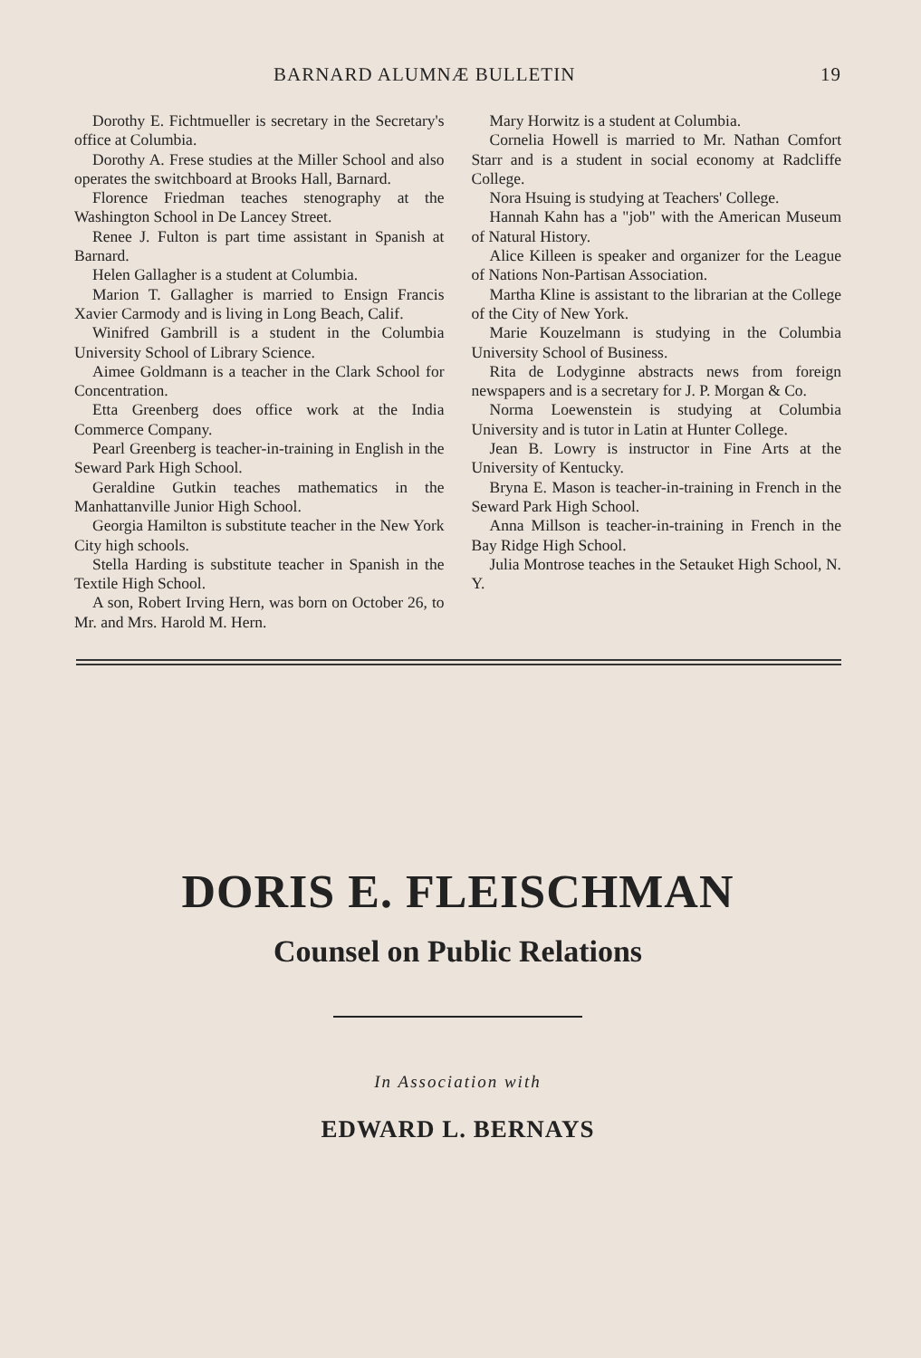BARNARD ALUMNÆ BULLETIN 19
Dorothy E. Fichtmueller is secretary in the Secretary's office at Columbia.
Dorothy A. Frese studies at the Miller School and also operates the switchboard at Brooks Hall, Barnard.
Florence Friedman teaches stenography at the Washington School in De Lancey Street.
Renee J. Fulton is part time assistant in Spanish at Barnard.
Helen Gallagher is a student at Columbia.
Marion T. Gallagher is married to Ensign Francis Xavier Carmody and is living in Long Beach, Calif.
Winifred Gambrill is a student in the Columbia University School of Library Science.
Aimee Goldmann is a teacher in the Clark School for Concentration.
Etta Greenberg does office work at the India Commerce Company.
Pearl Greenberg is teacher-in-training in English in the Seward Park High School.
Geraldine Gutkin teaches mathematics in the Manhattanville Junior High School.
Georgia Hamilton is substitute teacher in the New York City high schools.
Stella Harding is substitute teacher in Spanish in the Textile High School.
A son, Robert Irving Hern, was born on October 26, to Mr. and Mrs. Harold M. Hern.
Mary Horwitz is a student at Columbia.
Cornelia Howell is married to Mr. Nathan Comfort Starr and is a student in social economy at Radcliffe College.
Nora Hsuing is studying at Teachers' College.
Hannah Kahn has a "job" with the American Museum of Natural History.
Alice Killeen is speaker and organizer for the League of Nations Non-Partisan Association.
Martha Kline is assistant to the librarian at the College of the City of New York.
Marie Kouzelmann is studying in the Columbia University School of Business.
Rita de Lodyginne abstracts news from foreign newspapers and is a secretary for J. P. Morgan & Co.
Norma Loewenstein is studying at Columbia University and is tutor in Latin at Hunter College.
Jean B. Lowry is instructor in Fine Arts at the University of Kentucky.
Bryna E. Mason is teacher-in-training in French in the Seward Park High School.
Anna Millson is teacher-in-training in French in the Bay Ridge High School.
Julia Montrose teaches in the Setauket High School, N. Y.
DORIS E. FLEISCHMAN
Counsel on Public Relations
In Association with
EDWARD L. BERNAYS